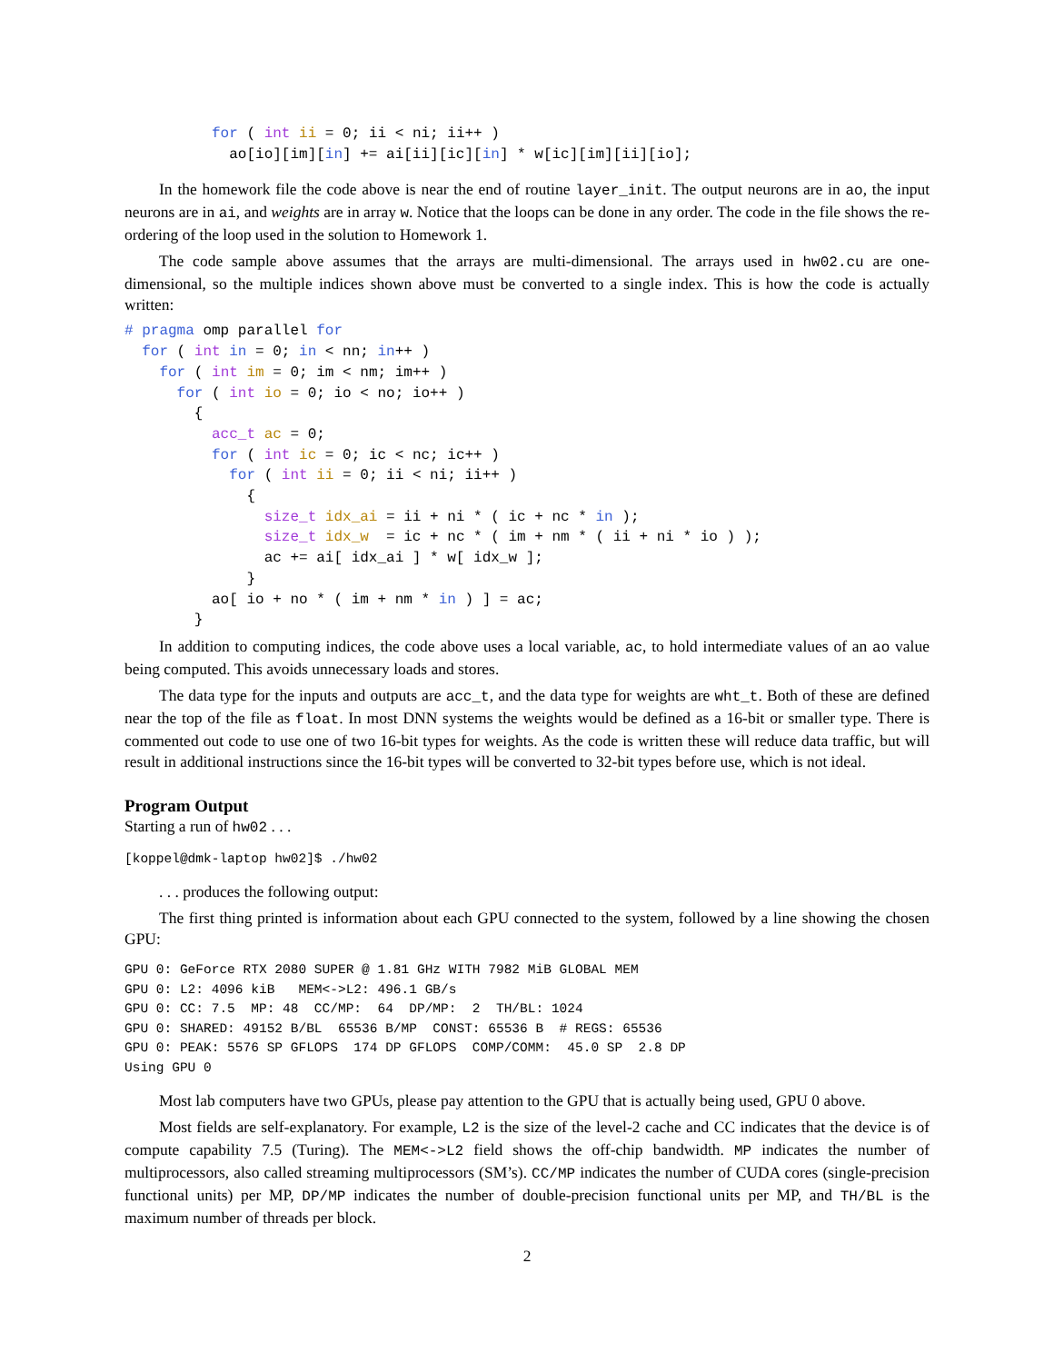for ( int ii = 0; ii < ni; ii++ )
            ao[io][im][in] += ai[ii][ic][in] * w[ic][im][ii][io];
In the homework file the code above is near the end of routine layer_init. The output neurons are in ao, the input neurons are in ai, and weights are in array w. Notice that the loops can be done in any order. The code in the file shows the re-ordering of the loop used in the solution to Homework 1.
The code sample above assumes that the arrays are multi-dimensional. The arrays used in hw02.cu are one-dimensional, so the multiple indices shown above must be converted to a single index. This is how the code is actually written:
# pragma omp parallel for
  for ( int in = 0; in < nn; in++ )
    for ( int im = 0; im < nm; im++ )
      for ( int io = 0; io < no; io++ )
        {
          acc_t ac = 0;
          for ( int ic = 0; ic < nc; ic++ )
            for ( int ii = 0; ii < ni; ii++ )
              {
                size_t idx_ai = ii + ni * ( ic + nc * in );
                size_t idx_w  = ic + nc * ( im + nm * ( ii + ni * io ) );
                ac += ai[ idx_ai ] * w[ idx_w ];
              }
          ao[ io + no * ( im + nm * in ) ] = ac;
        }
In addition to computing indices, the code above uses a local variable, ac, to hold intermediate values of an ao value being computed. This avoids unnecessary loads and stores.
The data type for the inputs and outputs are acc_t, and the data type for weights are wht_t. Both of these are defined near the top of the file as float. In most DNN systems the weights would be defined as a 16-bit or smaller type. There is commented out code to use one of two 16-bit types for weights. As the code is written these will reduce data traffic, but will result in additional instructions since the 16-bit types will be converted to 32-bit types before use, which is not ideal.
Program Output
Starting a run of hw02 . . .
[koppel@dmk-laptop hw02]$ ./hw02
. . . produces the following output:
The first thing printed is information about each GPU connected to the system, followed by a line showing the chosen GPU:
GPU 0: GeForce RTX 2080 SUPER @ 1.81 GHz WITH 7982 MiB GLOBAL MEM
GPU 0: L2: 4096 kiB   MEM<->L2: 496.1 GB/s
GPU 0: CC: 7.5  MP: 48  CC/MP:  64  DP/MP:  2  TH/BL: 1024
GPU 0: SHARED: 49152 B/BL  65536 B/MP  CONST: 65536 B  # REGS: 65536
GPU 0: PEAK: 5576 SP GFLOPS  174 DP GFLOPS  COMP/COMM:  45.0 SP  2.8 DP
Using GPU 0
Most lab computers have two GPUs, please pay attention to the GPU that is actually being used, GPU 0 above.
Most fields are self-explanatory. For example, L2 is the size of the level-2 cache and CC indicates that the device is of compute capability 7.5 (Turing). The MEM<->L2 field shows the off-chip bandwidth. MP indicates the number of multiprocessors, also called streaming multiprocessors (SM’s). CC/MP indicates the number of CUDA cores (single-precision functional units) per MP, DP/MP indicates the number of double-precision functional units per MP, and TH/BL is the maximum number of threads per block.
2